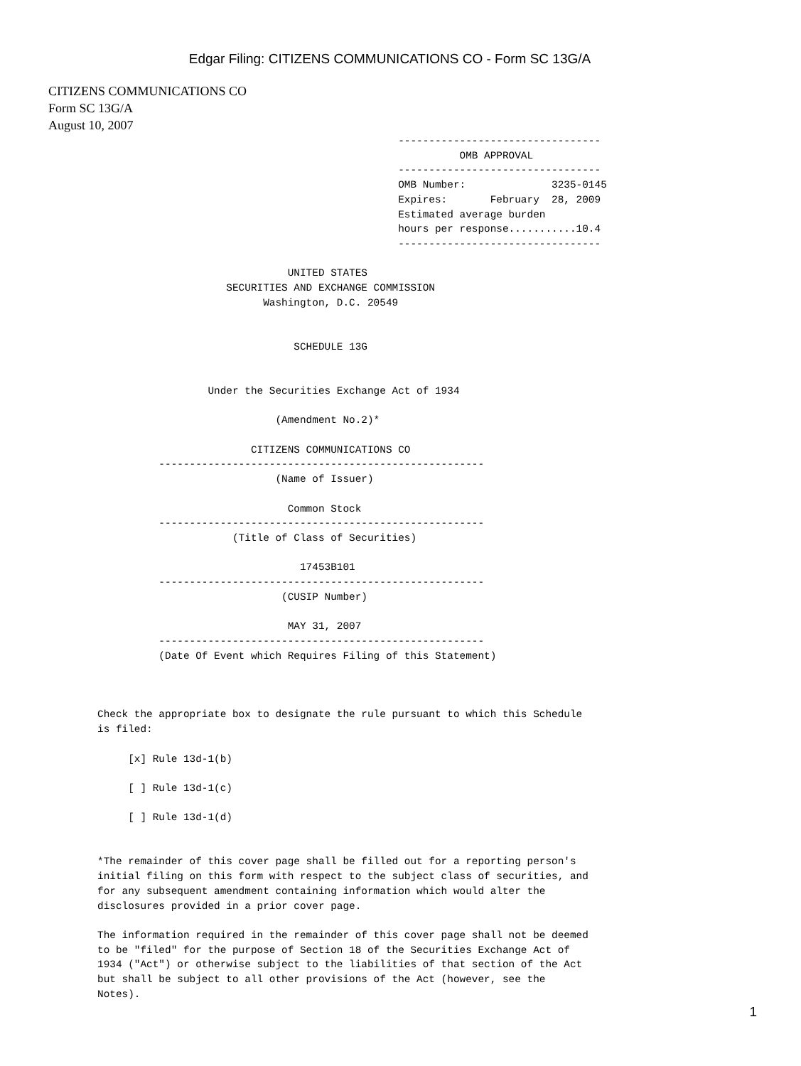Edgar Filing: CITIZENS COMMUNICATIONS CO - Form SC 13G/A
CITIZENS COMMUNICATIONS CO
Form SC 13G/A
August 10, 2007
                                                 ---------------------------------
                                                           OMB APPROVAL
                                                 ---------------------------------
                                                 OMB Number:              3235-0145
                                                 Expires:       February  28, 2009
                                                 Estimated average burden
                                                 hours per response...........10.4
                                                 ---------------------------------

                               UNITED STATES
                     SECURITIES AND EXCHANGE COMMISSION
                           Washington, D.C. 20549


                                SCHEDULE 13G


                  Under the Securities Exchange Act of 1934

                             (Amendment No.2)*

                         CITIZENS COMMUNICATIONS CO
          -----------------------------------------------------
                             (Name of Issuer)

                               Common Stock
          -----------------------------------------------------
                      (Title of Class of Securities)

                                 17453B101
          -----------------------------------------------------
                              (CUSIP Number)

                               MAY 31, 2007
          -----------------------------------------------------
          (Date Of Event which Requires Filing of this Statement)



Check the appropriate box to designate the rule pursuant to which this Schedule
is filed:

     [x] Rule 13d-1(b)

     [ ] Rule 13d-1(c)

     [ ] Rule 13d-1(d)


*The remainder of this cover page shall be filled out for a reporting person's
initial filing on this form with respect to the subject class of securities, and
for any subsequent amendment containing information which would alter the
disclosures provided in a prior cover page.

The information required in the remainder of this cover page shall not be deemed
to be "filed" for the purpose of Section 18 of the Securities Exchange Act of
1934 ("Act") or otherwise subject to the liabilities of that section of the Act
but shall be subject to all other provisions of the Act (however, see the
Notes).
1